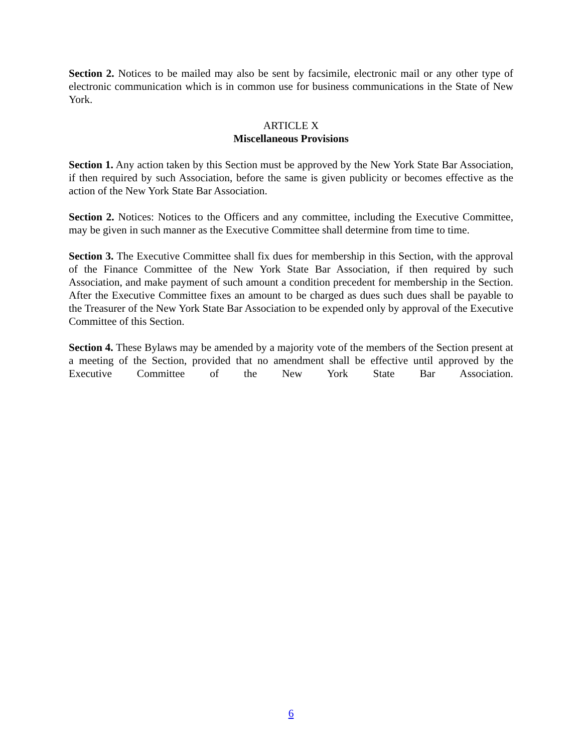Section 2. Notices to be mailed may also be sent by facsimile, electronic mail or any other type of electronic communication which is in common use for business communications in the State of New York.
ARTICLE X
Miscellaneous Provisions
Section 1. Any action taken by this Section must be approved by the New York State Bar Association, if then required by such Association, before the same is given publicity or becomes effective as the action of the New York State Bar Association.
Section 2. Notices: Notices to the Officers and any committee, including the Executive Committee, may be given in such manner as the Executive Committee shall determine from time to time.
Section 3. The Executive Committee shall fix dues for membership in this Section, with the approval of the Finance Committee of the New York State Bar Association, if then required by such Association, and make payment of such amount a condition precedent for membership in the Section. After the Executive Committee fixes an amount to be charged as dues such dues shall be payable to the Treasurer of the New York State Bar Association to be expended only by approval of the Executive Committee of this Section.
Section 4. These Bylaws may be amended by a majority vote of the members of the Section present at a meeting of the Section, provided that no amendment shall be effective until approved by the Executive Committee of the New York State Bar Association.
6